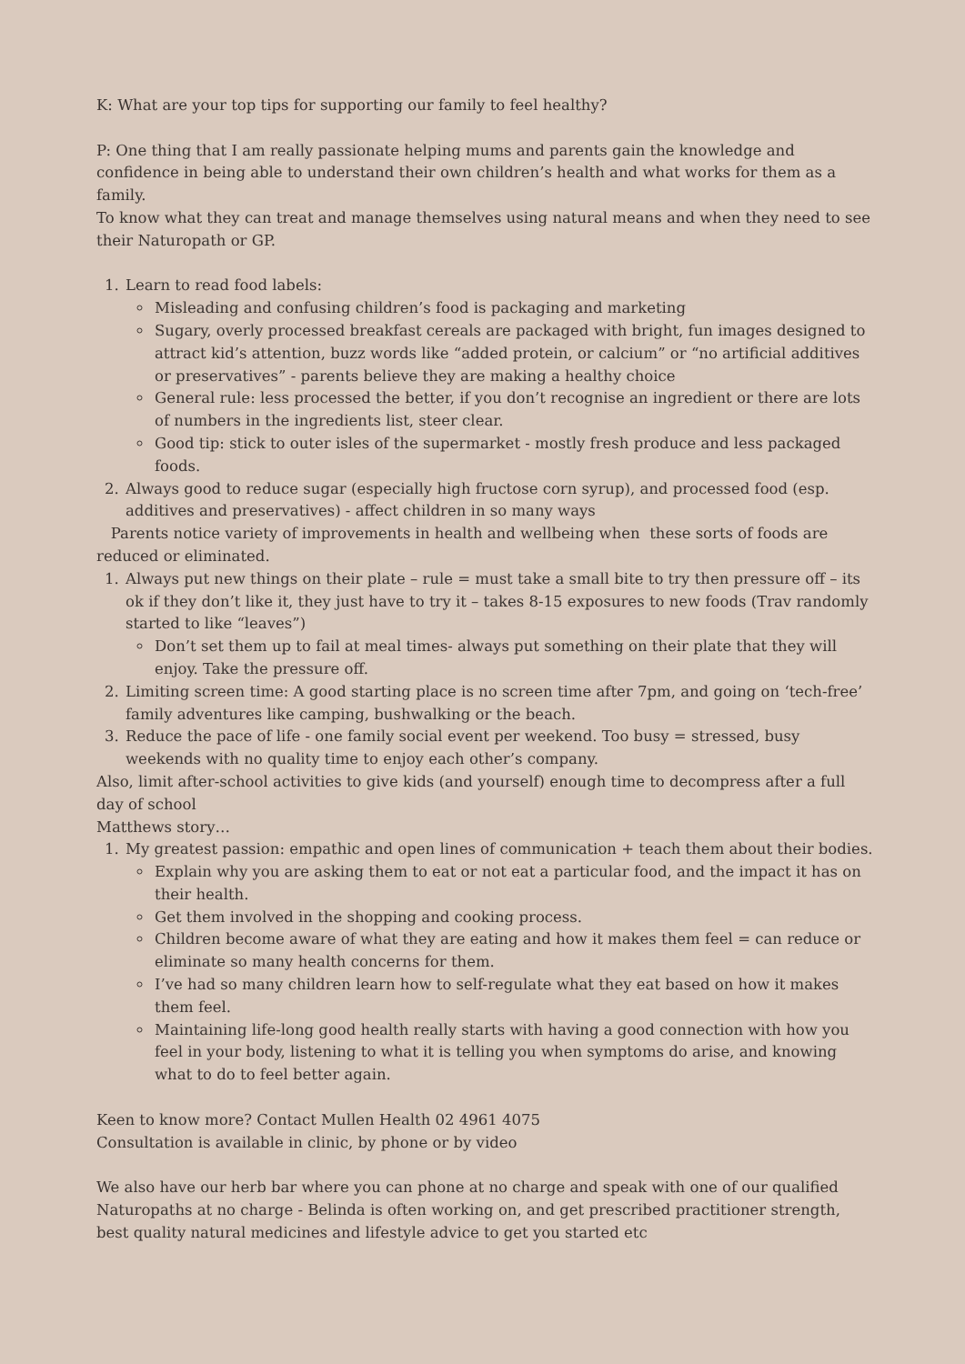K: What are your top tips for supporting our family to feel healthy?
P: One thing that I am really passionate helping mums and parents gain the knowledge and confidence in being able to understand their own children’s health and what works for them as a family.
To know what they can treat and manage themselves using natural means and when they need to see their Naturopath or GP.
1. Learn to read food labels:
Misleading and confusing children’s food is packaging and marketing
Sugary, overly processed breakfast cereals are packaged with bright, fun images designed to attract kid’s attention, buzz words like “added protein, or calcium” or “no artificial additives or preservatives” - parents believe they are making a healthy choice
General rule: less processed the better, if you don’t recognise an ingredient or there are lots of numbers in the ingredients list, steer clear.
Good tip: stick to outer isles of the supermarket - mostly fresh produce and less packaged foods.
2. Always good to reduce sugar (especially high fructose corn syrup), and processed food (esp. additives and preservatives) - affect children in so many ways
Parents notice variety of improvements in health and wellbeing when these sorts of foods are reduced or eliminated.
1. Always put new things on their plate – rule = must take a small bite to try then pressure off – its ok if they don’t like it, they just have to try it – takes 8-15 exposures to new foods (Trav randomly started to like “leaves”)
Don’t set them up to fail at meal times- always put something on their plate that they will enjoy. Take the pressure off.
2. Limiting screen time: A good starting place is no screen time after 7pm, and going on ‘tech-free’ family adventures like camping, bushwalking or the beach.
3. Reduce the pace of life - one family social event per weekend. Too busy = stressed, busy weekends with no quality time to enjoy each other’s company.
Also, limit after-school activities to give kids (and yourself) enough time to decompress after a full day of school
Matthews story…
1. My greatest passion: empathic and open lines of communication + teach them about their bodies.
Explain why you are asking them to eat or not eat a particular food, and the impact it has on their health.
Get them involved in the shopping and cooking process.
Children become aware of what they are eating and how it makes them feel = can reduce or eliminate so many health concerns for them.
I’ve had so many children learn how to self-regulate what they eat based on how it makes them feel.
Maintaining life-long good health really starts with having a good connection with how you feel in your body, listening to what it is telling you when symptoms do arise, and knowing what to do to feel better again.
Keen to know more? Contact Mullen Health 02 4961 4075
Consultation is available in clinic, by phone or by video
We also have our herb bar where you can phone at no charge and speak with one of our qualified Naturopaths at no charge - Belinda is often working on, and get prescribed practitioner strength, best quality natural medicines and lifestyle advice to get you started etc